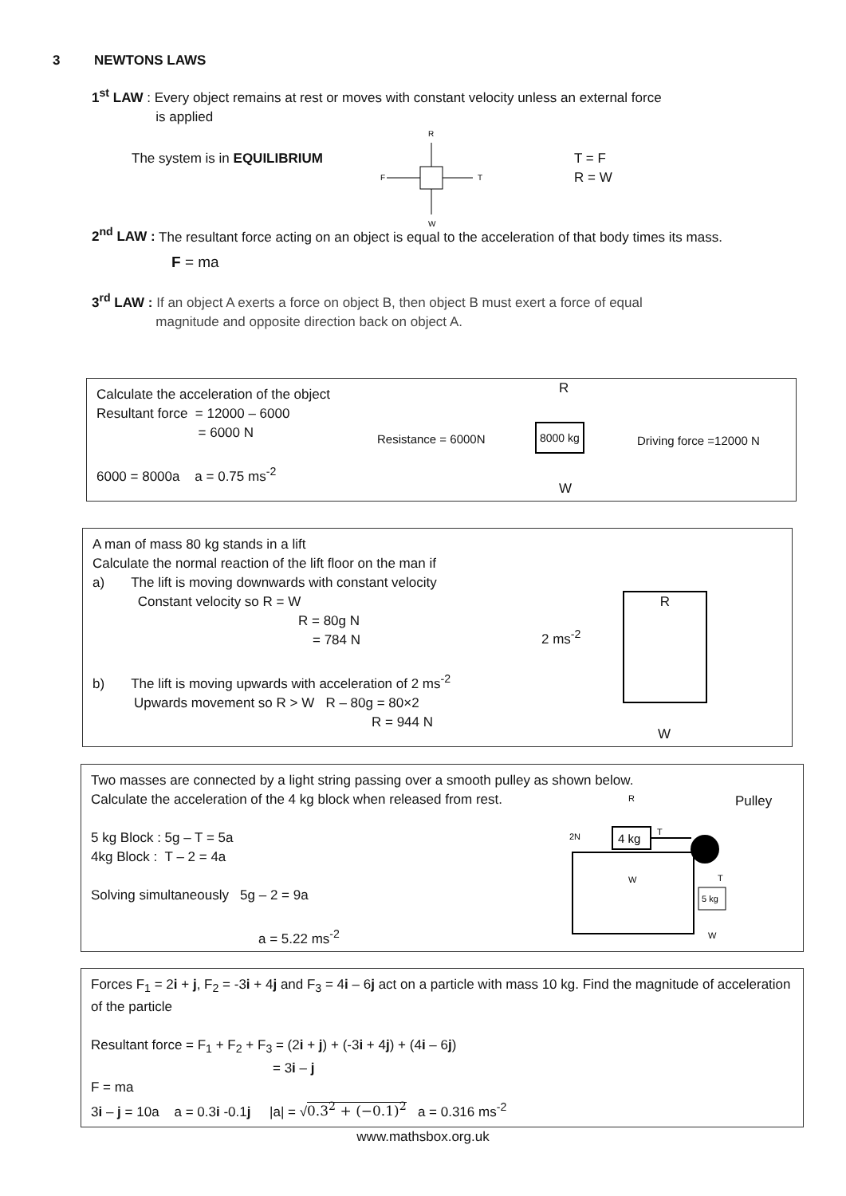3 NEWTONS LAWS
1<sup>st</sup> LAW : Every object remains at rest or moves with constant velocity unless an external force
is applied
The system is in EQUILIBRIUM
R
F
T
W
T = F
R = W
2<sup>nd</sup> LAW : The resultant force acting on an object is equal to the acceleration of that body times its mass.
F = ma
3<sup>rd</sup> LAW : If an object A exerts a force on object B, then object B must exert a force of equal
magnitude and opposite direction back on object A.
Calculate the acceleration of the object
Resultant force = 12000 – 6000
= 6000 N
6000 = 8000a a = 0.75 ms<sup>-2</sup>
Resistance = 6000N
R
8000 kg
Driving force =12000 N
W
A man of mass 80 kg stands in a lift
Calculate the normal reaction of the lift floor on the man if
a) The lift is moving downwards with constant velocity
Constant velocity so R = W
R = 80g N
= 784 N
b) The lift is moving upwards with acceleration of 2 ms<sup>-2</sup>
Upwards movement so R > W R – 80g = 80×2
R = 944 N
2 ms<sup>-2</sup>
R
W
Two masses are connected by a light string passing over a smooth pulley as shown below.
Calculate the acceleration of the 4 kg block when released from rest.
5 kg Block : 5g – T = 5a
4kg Block : T – 2 = 4a
Solving simultaneously 5g – 2 = 9a
a = 5.22 ms<sup>-2</sup>
Pulley
R
2N
4 kg
T
W
5 kg
W
T
Forces F<sub>1</sub> = 2i + j, F<sub>2</sub> = -3i + 4j and F<sub>3</sub> = 4i – 6j act on a particle with mass 10 kg. Find the magnitude of acceleration of the particle
Resultant force = F<sub>1</sub> + F<sub>2</sub> + F<sub>3</sub> = (2i + j) + (-3i + 4j) + (4i – 6j)
= 3i – j
F = ma
3i – j = 10a a = 0.3i -0.1j |a| = √0.3<sup>2</sup> + (−0.1)<sup>2</sup> a = 0.316 ms<sup>-2</sup>
www.mathsbox.org.uk